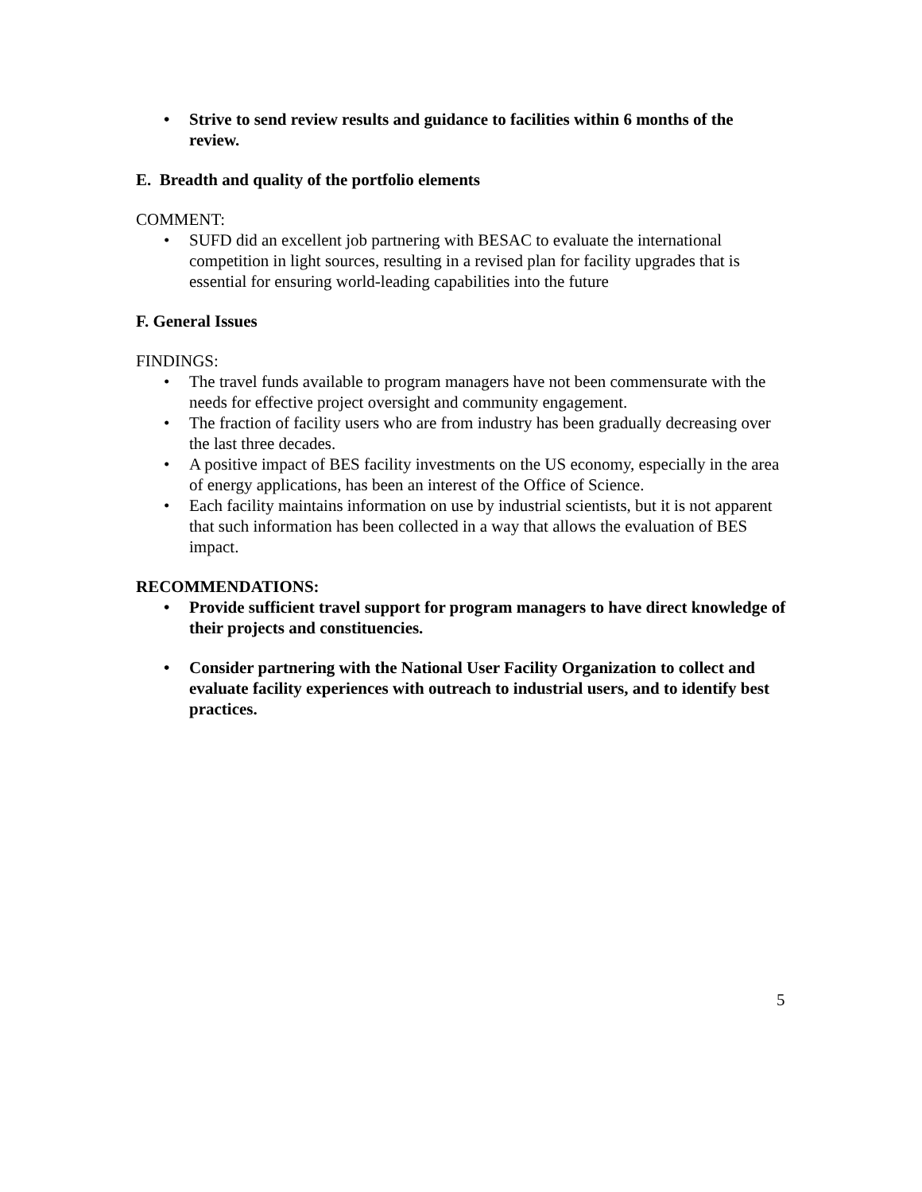• Strive to send review results and guidance to facilities within 6 months of the review.
E. Breadth and quality of the portfolio elements
COMMENT:
• SUFD did an excellent job partnering with BESAC to evaluate the international competition in light sources, resulting in a revised plan for facility upgrades that is essential for ensuring world-leading capabilities into the future
F. General Issues
FINDINGS:
• The travel funds available to program managers have not been commensurate with the needs for effective project oversight and community engagement.
• The fraction of facility users who are from industry has been gradually decreasing over the last three decades.
• A positive impact of BES facility investments on the US economy, especially in the area of energy applications, has been an interest of the Office of Science.
• Each facility maintains information on use by industrial scientists, but it is not apparent that such information has been collected in a way that allows the evaluation of BES impact.
RECOMMENDATIONS:
• Provide sufficient travel support for program managers to have direct knowledge of their projects and constituencies.
• Consider partnering with the National User Facility Organization to collect and evaluate facility experiences with outreach to industrial users, and to identify best practices.
5